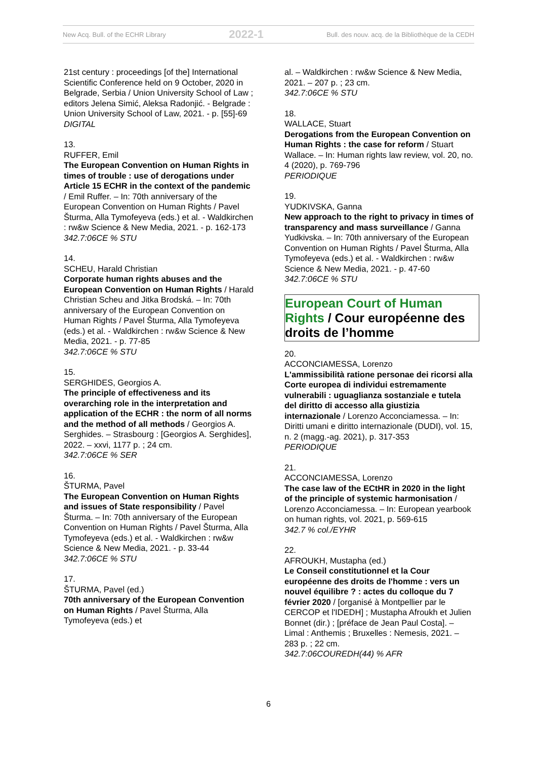New Acq. Bull. of the ECHR Library 2022-1 Bull. des nouv. acq. de la Bibliothèque de la CEDH
21st century : proceedings [of the] International Scientific Conference held on 9 October, 2020 in Belgrade, Serbia / Union University School of Law ; editors Jelena Simić, Aleksa Radonjić. - Belgrade : Union University School of Law, 2021. - p. [55]-69
DIGITAL
13.
RUFFER, Emil
The European Convention on Human Rights in times of trouble : use of derogations under Article 15 ECHR in the context of the pandemic / Emil Ruffer. – In: 70th anniversary of the European Convention on Human Rights / Pavel Šturma, Alla Tymofeyeva (eds.) et al. - Waldkirchen : rw&w Science & New Media, 2021. - p. 162-173
342.7:06CE % STU
14.
SCHEU, Harald Christian
Corporate human rights abuses and the European Convention on Human Rights / Harald Christian Scheu and Jitka Brodská. – In: 70th anniversary of the European Convention on Human Rights / Pavel Šturma, Alla Tymofeyeva (eds.) et al. - Waldkirchen : rw&w Science & New Media, 2021. - p. 77-85
342.7:06CE % STU
15.
SERGHIDES, Georgios A.
The principle of effectiveness and its overarching role in the interpretation and application of the ECHR : the norm of all norms and the method of all methods / Georgios A. Serghides. – Strasbourg : [Georgios A. Serghides], 2022. – xxvi, 1177 p. ; 24 cm.
342.7:06CE % SER
16.
ŠTURMA, Pavel
The European Convention on Human Rights and issues of State responsibility / Pavel Šturma. – In: 70th anniversary of the European Convention on Human Rights / Pavel Šturma, Alla Tymofeyeva (eds.) et al. - Waldkirchen : rw&w Science & New Media, 2021. - p. 33-44
342.7:06CE % STU
17.
ŠTURMA, Pavel (ed.)
70th anniversary of the European Convention on Human Rights / Pavel Šturma, Alla Tymofeyeva (eds.) et
al. – Waldkirchen : rw&w Science & New Media, 2021. – 207 p. ; 23 cm.
342.7:06CE % STU
18.
WALLACE, Stuart
Derogations from the European Convention on Human Rights : the case for reform / Stuart Wallace. – In: Human rights law review, vol. 20, no. 4 (2020), p. 769-796
PERIODIQUE
19.
YUDKIVSKA, Ganna
New approach to the right to privacy in times of transparency and mass surveillance / Ganna Yudkivska. – In: 70th anniversary of the European Convention on Human Rights / Pavel Šturma, Alla Tymofeyeva (eds.) et al. - Waldkirchen : rw&w Science & New Media, 2021. - p. 47-60
342.7:06CE % STU
European Court of Human Rights / Cour européenne des droits de l’homme
20.
ACCONCIAMESSA, Lorenzo
L'ammissibilità ratione personae dei ricorsi alla Corte europea di individui estremamente vulnerabili : uguaglianza sostanziale e tutela del diritto di accesso alla giustizia internazionale / Lorenzo Acconciamessa. – In: Diritti umani e diritto internazionale (DUDI), vol. 15, n. 2 (magg.-ag. 2021), p. 317-353
PERIODIQUE
21.
ACCONCIAMESSA, Lorenzo
The case law of the ECtHR in 2020 in the light of the principle of systemic harmonisation / Lorenzo Acconciamessa. – In: European yearbook on human rights, vol. 2021, p. 569-615
342.7 % col./EYHR
22.
AFROUKH, Mustapha (ed.)
Le Conseil constitutionnel et la Cour européenne des droits de l'homme : vers un nouvel équilibre ? : actes du colloque du 7 février 2020 / [organisé à Montpellier par le CERCOP et l'IDEDH] ; Mustapha Afroukh et Julien Bonnet (dir.) ; [préface de Jean Paul Costa]. – Limal : Anthemis ; Bruxelles : Nemesis, 2021. – 283 p. ; 22 cm.
342.7:06COUREDH(44) % AFR
6